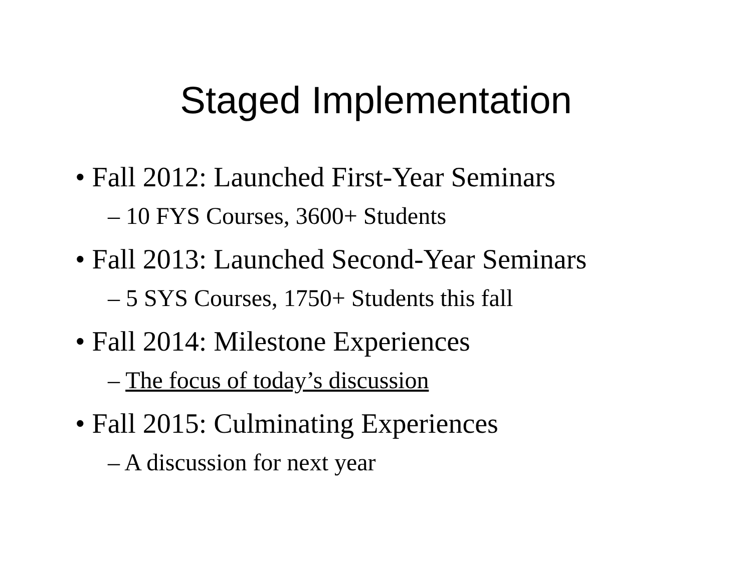Staged Implementation
• Fall 2012: Launched First-Year Seminars
– 10 FYS Courses, 3600+ Students
• Fall 2013: Launched Second-Year Seminars
– 5 SYS Courses, 1750+ Students this fall
• Fall 2014: Milestone Experiences
– The focus of today’s discussion
• Fall 2015: Culminating Experiences
– A discussion for next year